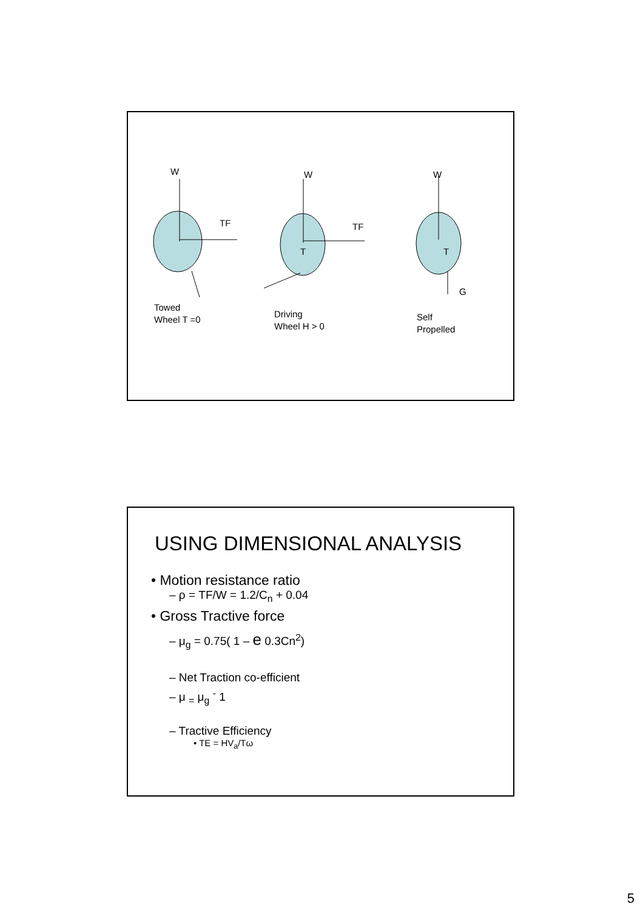W W W
TF TF
T T
G
Towed
Wheel T =0
Driving
Wheel H > 0
Self
Propelled
USING DIMENSIONAL ANALYSIS
• Motion resistance ratio
– ρ = TF/W = 1.2/C<sub>n</sub> + 0.04
• Gross Tractive force
– μ<sub>g</sub> = 0.75( 1 – e 0.3Cn<sup>2</sup>)
– Net Traction co-efficient
– μ <sub>=</sub> μ<sub>g</sub> <sup>-</sup> 1
– Tractive Efficiency
• TE = HV<sub>a</sub>/Tω
5